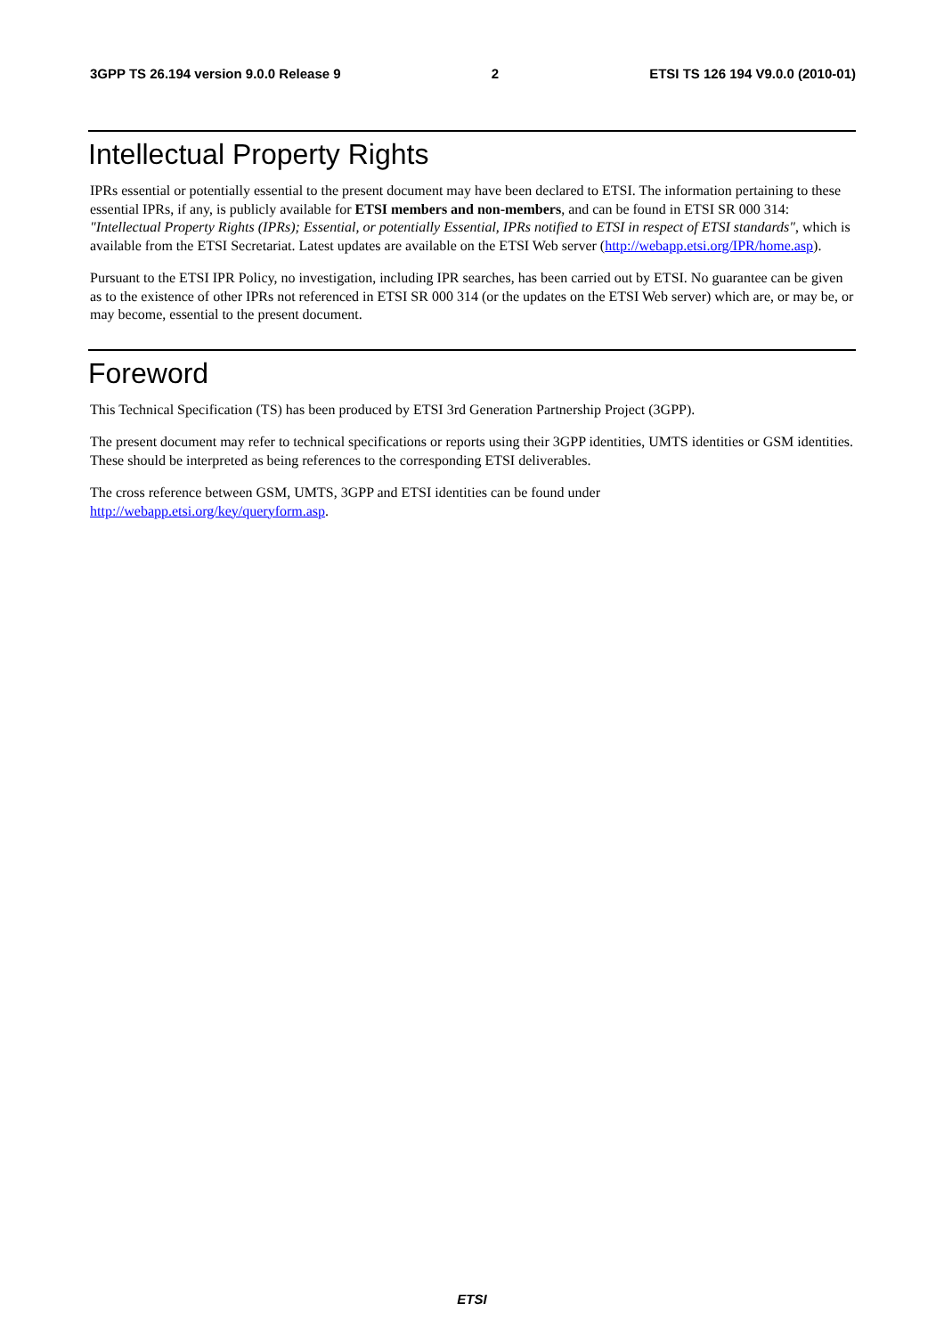3GPP TS 26.194 version 9.0.0 Release 9 2 ETSI TS 126 194 V9.0.0 (2010-01)
Intellectual Property Rights
IPRs essential or potentially essential to the present document may have been declared to ETSI. The information pertaining to these essential IPRs, if any, is publicly available for ETSI members and non-members, and can be found in ETSI SR 000 314: "Intellectual Property Rights (IPRs); Essential, or potentially Essential, IPRs notified to ETSI in respect of ETSI standards", which is available from the ETSI Secretariat. Latest updates are available on the ETSI Web server (http://webapp.etsi.org/IPR/home.asp).
Pursuant to the ETSI IPR Policy, no investigation, including IPR searches, has been carried out by ETSI. No guarantee can be given as to the existence of other IPRs not referenced in ETSI SR 000 314 (or the updates on the ETSI Web server) which are, or may be, or may become, essential to the present document.
Foreword
This Technical Specification (TS) has been produced by ETSI 3rd Generation Partnership Project (3GPP).
The present document may refer to technical specifications or reports using their 3GPP identities, UMTS identities or GSM identities. These should be interpreted as being references to the corresponding ETSI deliverables.
The cross reference between GSM, UMTS, 3GPP and ETSI identities can be found under
http://webapp.etsi.org/key/queryform.asp.
ETSI